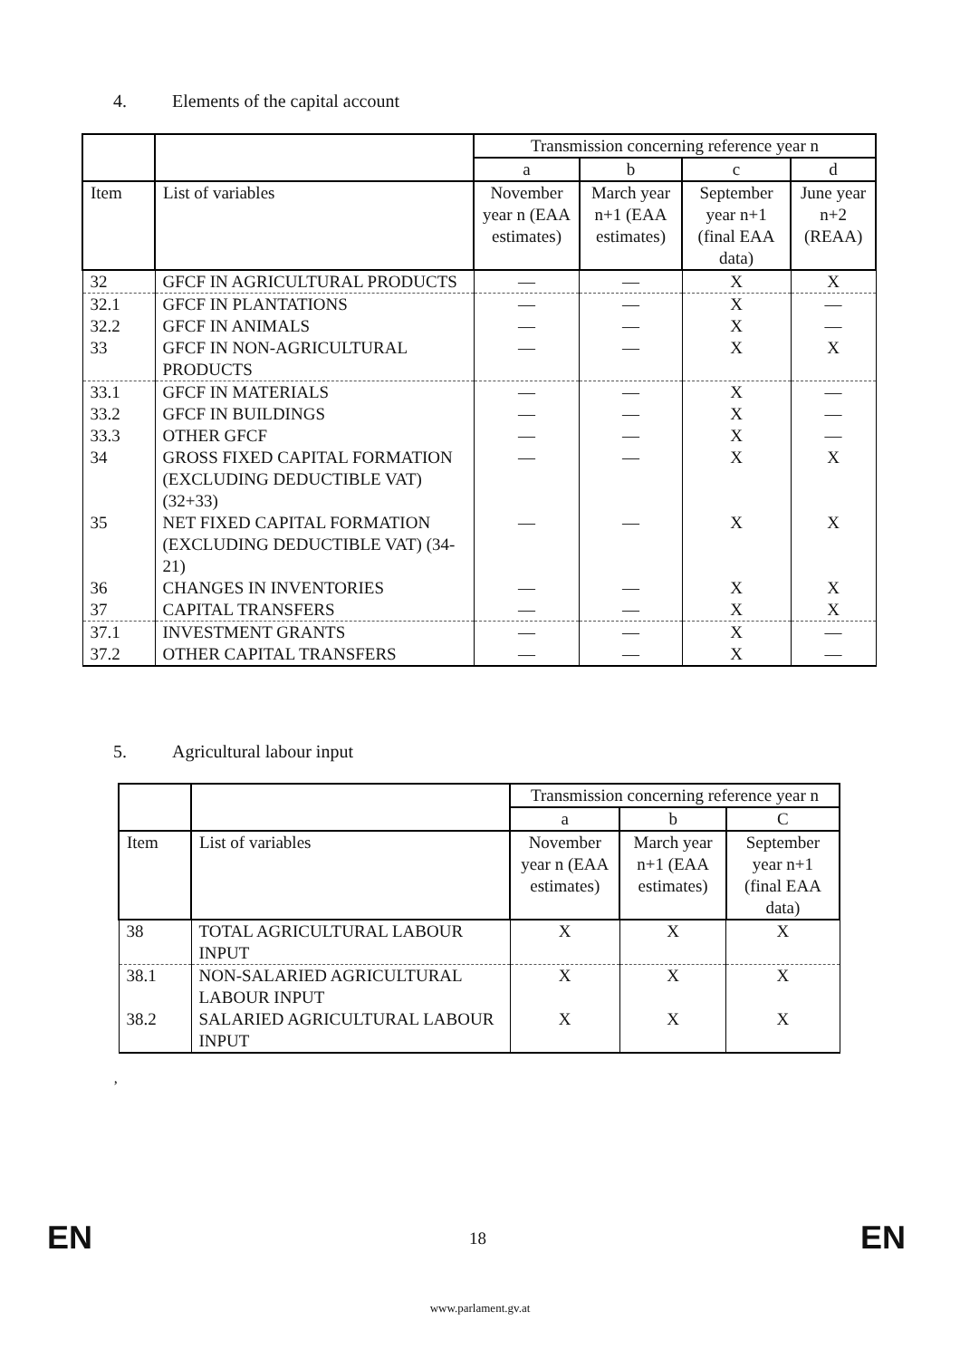4. Elements of the capital account
| | | Transmission concerning reference year n | | | |
| --- | --- | --- | --- | --- | --- |
| | | a | b | c | d |
| Item | List of variables | November year n (EAA estimates) | March year n+1 (EAA estimates) | September year n+1 (final EAA data) | June year n+2 (REAA) |
| 32 | GFCF IN AGRICULTURAL PRODUCTS | — | — | X | X |
| 32.1 | GFCF IN PLANTATIONS | — | — | X | — |
| 32.2 | GFCF IN ANIMALS | — | — | X | — |
| 33 | GFCF IN NON-AGRICULTURAL PRODUCTS | — | — | X | X |
| 33.1 | GFCF IN MATERIALS | — | — | X | — |
| 33.2 | GFCF IN BUILDINGS | — | — | X | — |
| 33.3 | OTHER GFCF | — | — | X | — |
| 34 | GROSS FIXED CAPITAL FORMATION (EXCLUDING DEDUCTIBLE VAT) (32+33) | — | — | X | X |
| 35 | NET FIXED CAPITAL FORMATION (EXCLUDING DEDUCTIBLE VAT) (34-21) | — | — | X | X |
| 36 | CHANGES IN INVENTORIES | — | — | X | X |
| 37 | CAPITAL TRANSFERS | — | — | X | X |
| 37.1 | INVESTMENT GRANTS | — | — | X | — |
| 37.2 | OTHER CAPITAL TRANSFERS | — | — | X | — |
5. Agricultural labour input
| | | Transmission concerning reference year n | | |
| --- | --- | --- | --- | --- |
| | | a | b | C |
| Item | List of variables | November year n (EAA estimates) | March year n+1 (EAA estimates) | September year n+1 (final EAA data) |
| 38 | TOTAL AGRICULTURAL LABOUR INPUT | X | X | X |
| 38.1 | NON-SALARIED AGRICULTURAL LABOUR INPUT | X | X | X |
| 38.2 | SALARIED AGRICULTURAL LABOUR INPUT | X | X | X |
’
EN 18 EN
www.parlament.gv.at